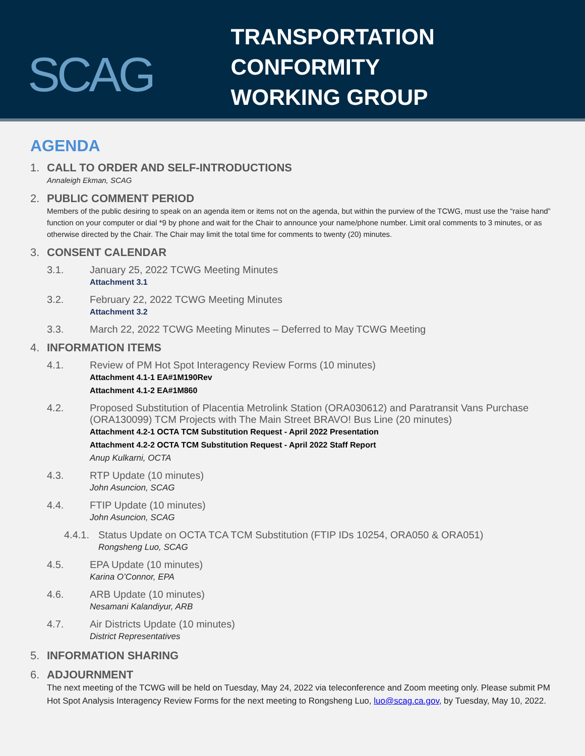SCAG
TRANSPORTATION CONFORMITY
WORKING GROUP
AGENDA
1. CALL TO ORDER AND SELF-INTRODUCTIONS
Annaleigh Ekman, SCAG
2. PUBLIC COMMENT PERIOD
Members of the public desiring to speak on an agenda item or items not on the agenda, but within the purview of the TCWG, must use the “raise hand” function on your computer or dial *9 by phone and wait for the Chair to announce your name/phone number. Limit oral comments to 3 minutes, or as otherwise directed by the Chair. The Chair may limit the total time for comments to twenty (20) minutes.
3. CONSENT CALENDAR
3.1. January 25, 2022 TCWG Meeting Minutes
Attachment 3.1
3.2. February 22, 2022 TCWG Meeting Minutes
Attachment 3.2
3.3. March 22, 2022 TCWG Meeting Minutes – Deferred to May TCWG Meeting
4. INFORMATION ITEMS
4.1. Review of PM Hot Spot Interagency Review Forms (10 minutes)
Attachment 4.1-1 EA#1M190Rev
Attachment 4.1-2 EA#1M860
4.2. Proposed Substitution of Placentia Metrolink Station (ORA030612) and Paratransit Vans Purchase (ORA130099) TCM Projects with The Main Street BRAVO! Bus Line (20 minutes)
Attachment 4.2-1 OCTA TCM Substitution Request - April 2022 Presentation
Attachment 4.2-2 OCTA TCM Substitution Request - April 2022 Staff Report
Anup Kulkarni, OCTA
4.3. RTP Update (10 minutes)
John Asuncion, SCAG
4.4. FTIP Update (10 minutes)
John Asuncion, SCAG
4.4.1. Status Update on OCTA TCA TCM Substitution (FTIP IDs 10254, ORA050 & ORA051)
Rongsheng Luo, SCAG
4.5. EPA Update (10 minutes)
Karina O’Connor, EPA
4.6. ARB Update (10 minutes)
Nesamani Kalandiyur, ARB
4.7. Air Districts Update (10 minutes)
District Representatives
5. INFORMATION SHARING
6. ADJOURNMENT
The next meeting of the TCWG will be held on Tuesday, May 24, 2022 via teleconference and Zoom meeting only. Please submit PM Hot Spot Analysis Interagency Review Forms for the next meeting to Rongsheng Luo, luo@scag.ca.gov, by Tuesday, May 10, 2022.